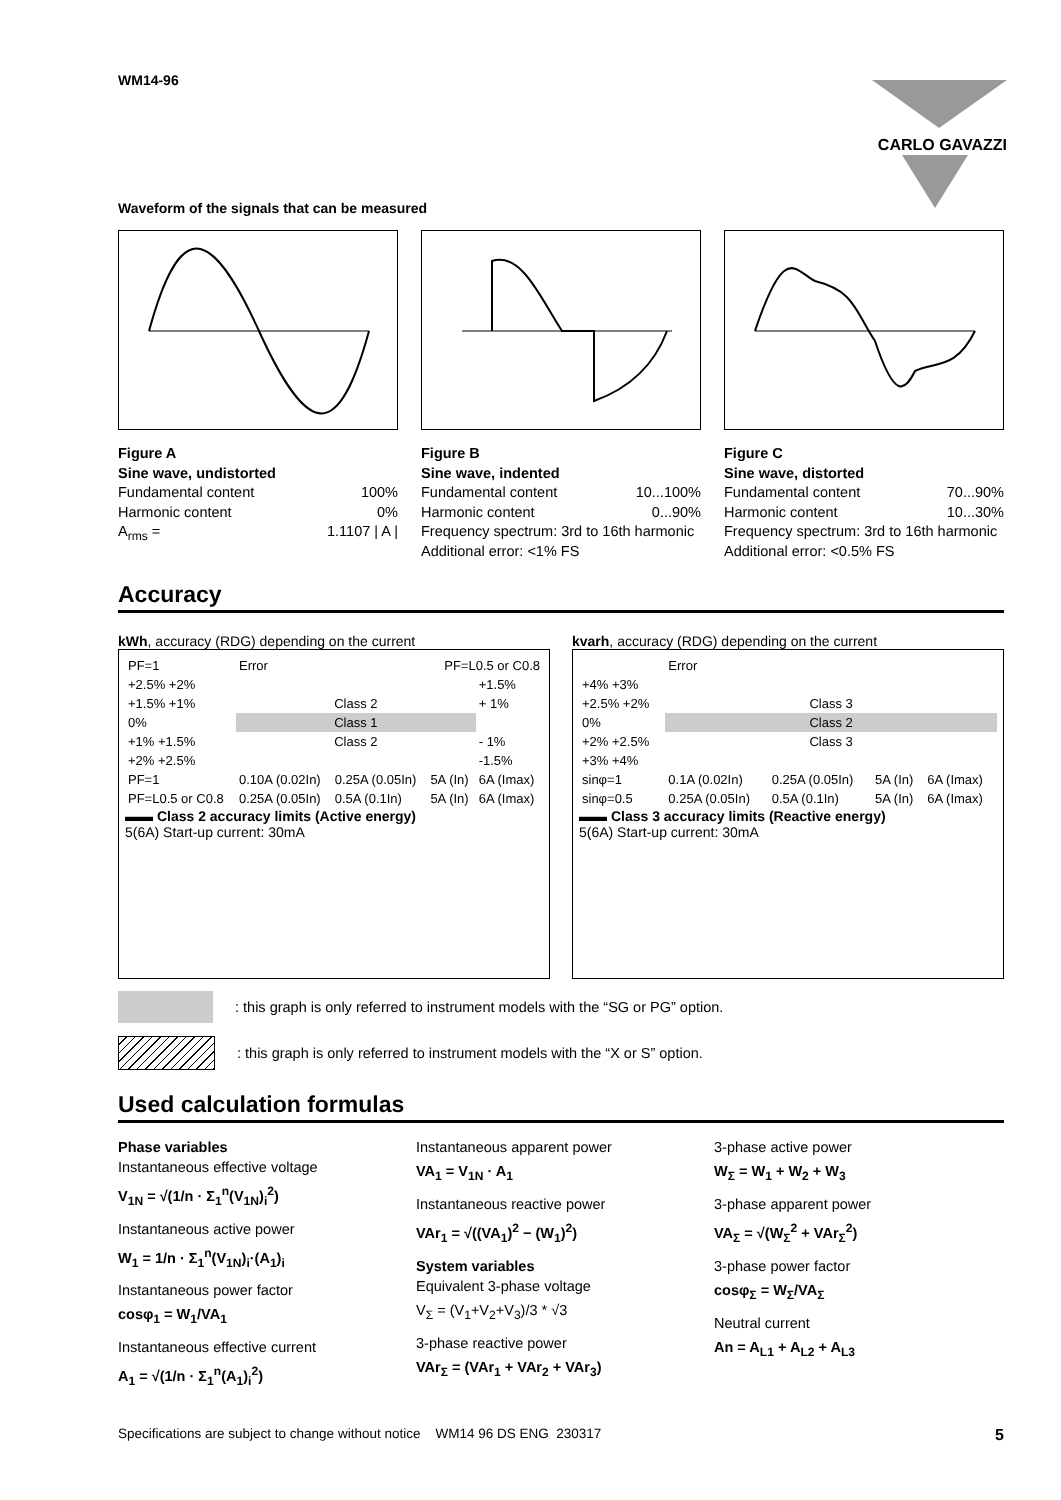WM14-96 CARLO GAVAZZI
Waveform of the signals that can be measured
Figure A
Sine wave, undistorted
Fundamental content 100%
Harmonic content 0%
A<sub>rms</sub> = 1.1107 | A |
Figure B
Sine wave, indented
Fundamental content 10...100%
Harmonic content 0...90%
Frequency spectrum: 3rd to 16th harmonic
Additional error: <1% FS
Figure C
Sine wave, distorted
Fundamental content 70...90%
Harmonic content 10...30%
Frequency spectrum: 3rd to 16th harmonic
Additional error: <0.5% FS
Accuracy
kWh, accuracy (RDG) depending on the current
| PF=1 | Error | PF=L0.5 or C0.8 | | |
| +2.5% +2% | | | | +1.5% |
| +1.5% +1% | Class 2 | | | + 1% |
| 0% | Class 1 | | | |
| +1% +1.5% | Class 2 | | | - 1% |
| +2% +2.5% | | | | -1.5% |
| PF=1 | 0.10A (0.02In) | 0.25A (0.05In) | 5A (In) | 6A (Imax) |
| PF=L0.5 or C0.8 | 0.25A (0.05In) | 0.5A (0.1In) | 5A (In) | 6A (Imax) |
▬▬ Class 2 accuracy limits (Active energy)
5(6A) Start-up current: 30mA
kvarh, accuracy (RDG) depending on the current
| | Error | | | |
| +4% +3% | | | | |
| +2.5% +2% | Class 3 | | | |
| 0% | Class 2 | | | |
| +2% +2.5% | Class 3 | | | |
| +3% +4% | | | | |
| sinφ=1 | 0.1A (0.02In) | 0.25A (0.05In) | 5A (In) | 6A (Imax) |
| sinφ=0.5 | 0.25A (0.05In) | 0.5A (0.1In) | 5A (In) | 6A (Imax) |
▬▬ Class 3 accuracy limits (Reactive energy)
5(6A) Start-up current: 30mA
: this graph is only referred to instrument models with the “SG or PG” option.
: this graph is only referred to instrument models with the “X or S” option.
Used calculation formulas
Phase variables
Instantaneous effective voltage
V<sub>1N</sub> = √(1/n · Σ<sub>1</sub><sup>n</sup>(V<sub>1N</sub>)<sub>i</sub><sup>2</sup>)
Instantaneous active power
W<sub>1</sub> = 1/n · Σ<sub>1</sub><sup>n</sup>(V<sub>1N</sub>)<sub>i</sub>·(A<sub>1</sub>)<sub>i</sub>
Instantaneous power factor
cosφ<sub>1</sub> = W<sub>1</sub>/VA<sub>1</sub>
Instantaneous effective current
A<sub>1</sub> = √(1/n · Σ<sub>1</sub><sup>n</sup>(A<sub>1</sub>)<sub>i</sub><sup>2</sup>)
Instantaneous apparent power
VA<sub>1</sub> = V<sub>1N</sub> · A<sub>1</sub>
Instantaneous reactive power
VAr<sub>1</sub> = √((VA<sub>1</sub>)<sup>2</sup> − (W<sub>1</sub>)<sup>2</sup>)
System variables
Equivalent 3-phase voltage
V<sub>Σ</sub> = (V<sub>1</sub>+V<sub>2</sub>+V<sub>3</sub>)/3 * √3
3-phase reactive power
VAr<sub>Σ</sub> = (VAr<sub>1</sub> + VAr<sub>2</sub> + VAr<sub>3</sub>)
3-phase active power
W<sub>Σ</sub> = W<sub>1</sub> + W<sub>2</sub> + W<sub>3</sub>
3-phase apparent power
VA<sub>Σ</sub> = √(W<sub>Σ</sub><sup>2</sup> + VAr<sub>Σ</sub><sup>2</sup>)
3-phase power factor
cosφ<sub>Σ</sub> = W<sub>Σ</sub>/VA<sub>Σ</sub>
Neutral current
An = A<sub>L1</sub> + A<sub>L2</sub> + A<sub>L3</sub>
Specifications are subject to change without notice WM14 96 DS ENG 230317 5